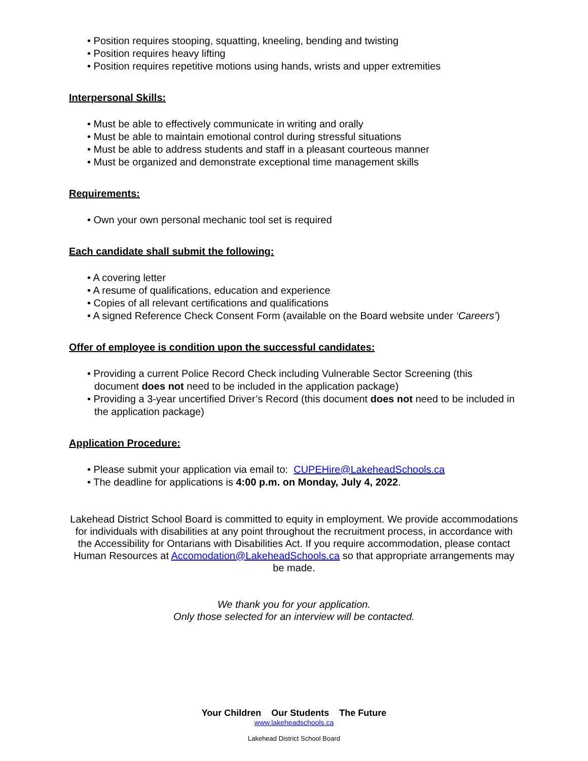Position requires stooping, squatting, kneeling, bending and twisting
Position requires heavy lifting
Position requires repetitive motions using hands, wrists and upper extremities
Interpersonal Skills:
Must be able to effectively communicate in writing and orally
Must be able to maintain emotional control during stressful situations
Must be able to address students and staff in a pleasant courteous manner
Must be organized and demonstrate exceptional time management skills
Requirements:
Own your own personal mechanic tool set is required
Each candidate shall submit the following:
A covering letter
A resume of qualifications, education and experience
Copies of all relevant certifications and qualifications
A signed Reference Check Consent Form (available on the Board website under ‘Careers’)
Offer of employee is condition upon the successful candidates:
Providing a current Police Record Check including Vulnerable Sector Screening (this document does not need to be included in the application package)
Providing a 3-year uncertified Driver’s Record (this document does not need to be included in the application package)
Application Procedure:
Please submit your application via email to: CUPEHire@LakeheadSchools.ca
The deadline for applications is 4:00 p.m. on Monday, July 4, 2022.
Lakehead District School Board is committed to equity in employment. We provide accommodations for individuals with disabilities at any point throughout the recruitment process, in accordance with the Accessibility for Ontarians with Disabilities Act. If you require accommodation, please contact Human Resources at Accomodation@LakeheadSchools.ca so that appropriate arrangements may be made.
We thank you for your application.
Only those selected for an interview will be contacted.
Your Children Our Students The Future
www.lakeheadschools.ca
Lakehead District School Board